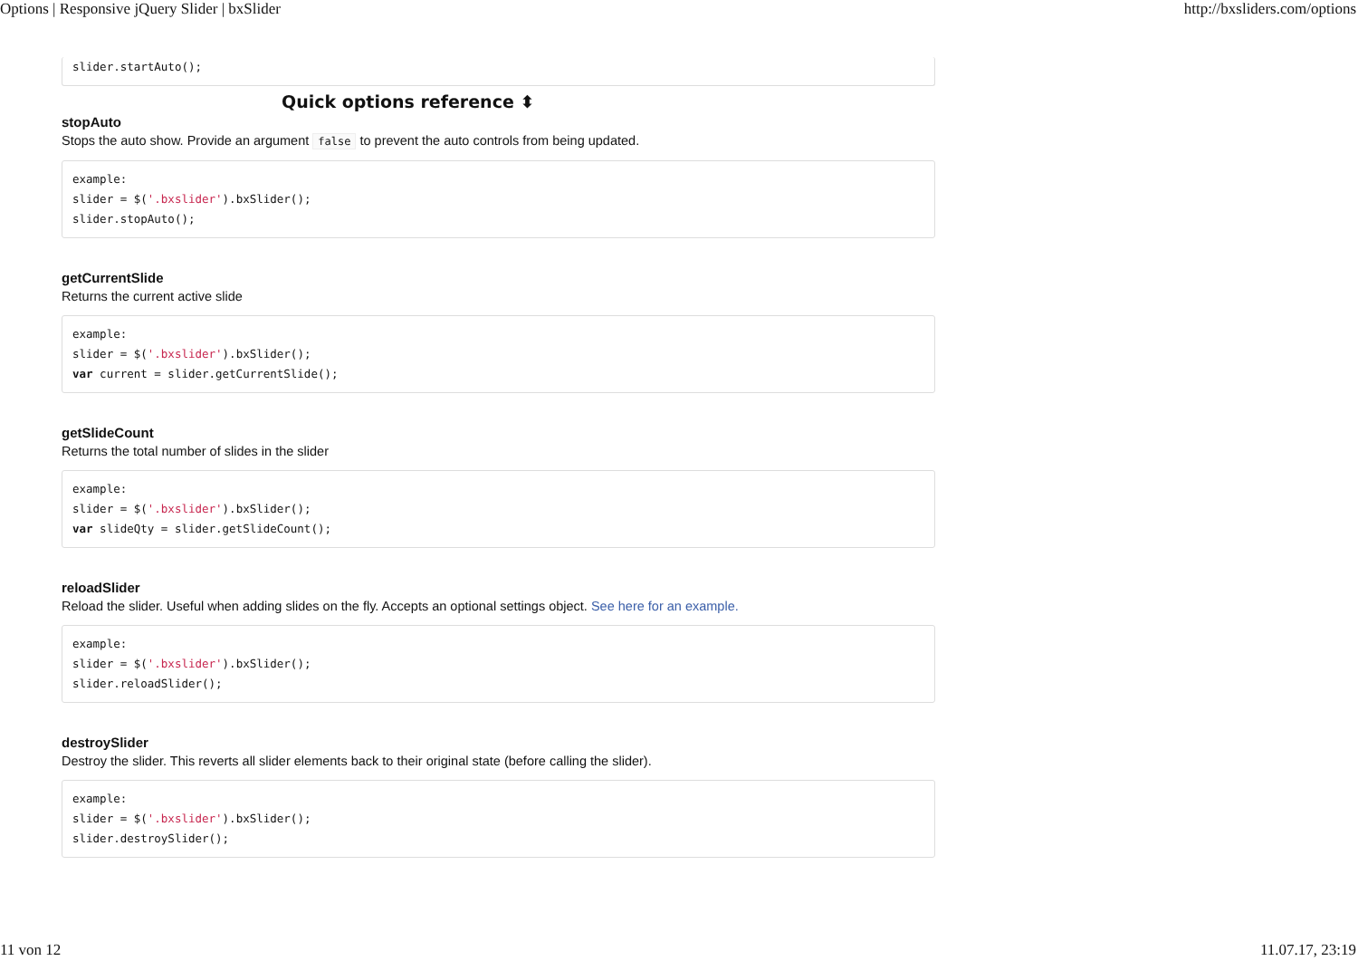Options | Responsive jQuery Slider | bxSlider http://bxsliders.com/options
slider.startAuto();
Quick options reference ⬍
stopAuto
Stops the auto show. Provide an argument false to prevent the auto controls from being updated.
example:
slider = $('.bxslider').bxSlider();
slider.stopAuto();
getCurrentSlide
Returns the current active slide
example:
slider = $('.bxslider').bxSlider();
var current = slider.getCurrentSlide();
getSlideCount
Returns the total number of slides in the slider
example:
slider = $('.bxslider').bxSlider();
var slideQty = slider.getSlideCount();
reloadSlider
Reload the slider. Useful when adding slides on the fly. Accepts an optional settings object. See here for an example.
example:
slider = $('.bxslider').bxSlider();
slider.reloadSlider();
destroySlider
Destroy the slider. This reverts all slider elements back to their original state (before calling the slider).
example:
slider = $('.bxslider').bxSlider();
slider.destroySlider();
11 von 12 11.07.17, 23:19